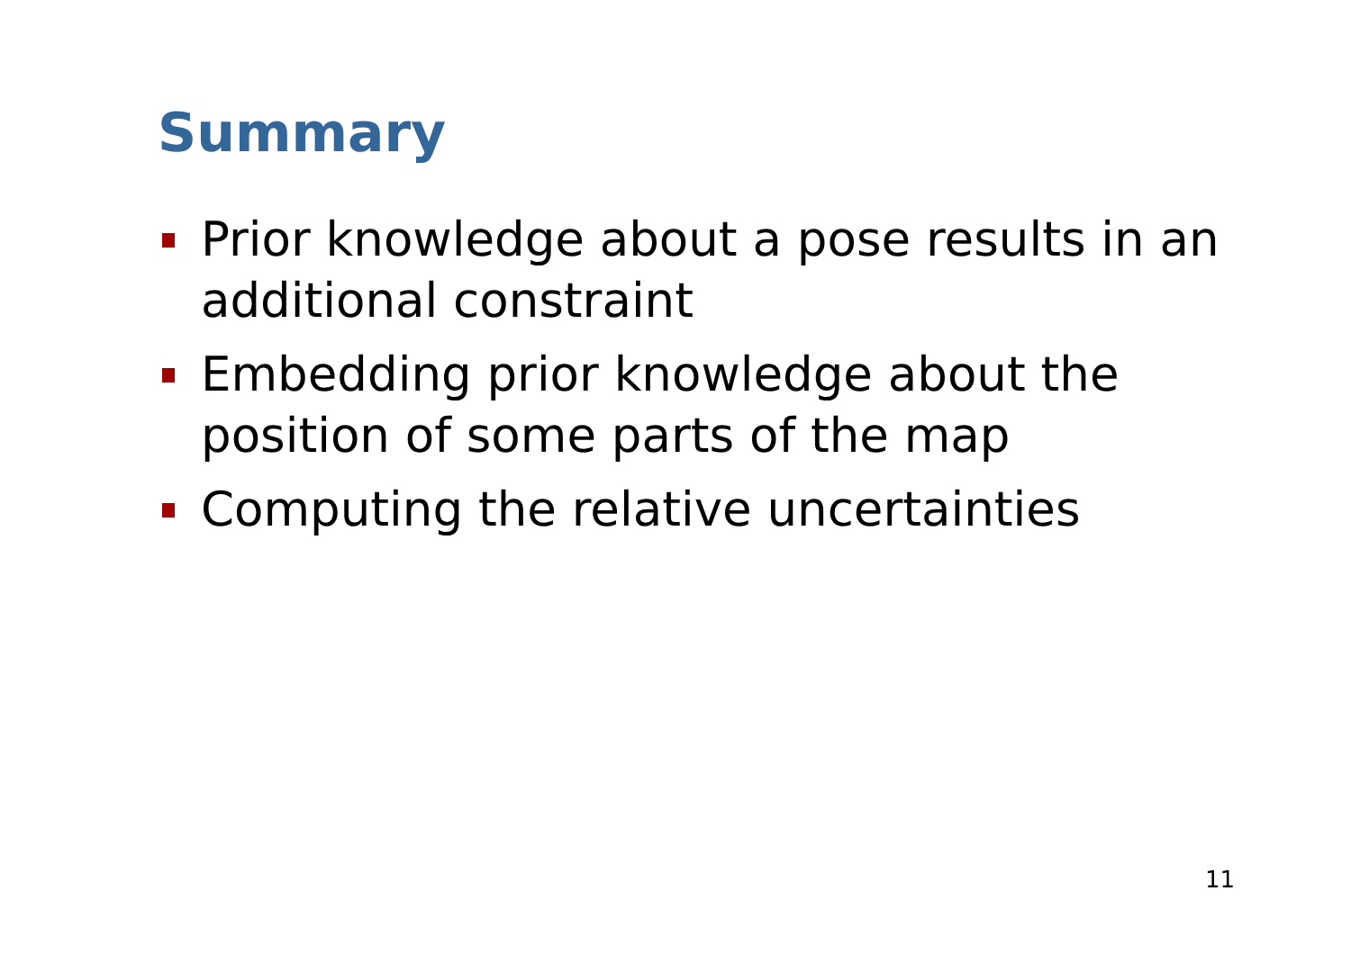Summary
Prior knowledge about a pose results in an additional constraint
Embedding prior knowledge about the position of some parts of the map
Computing the relative uncertainties
11